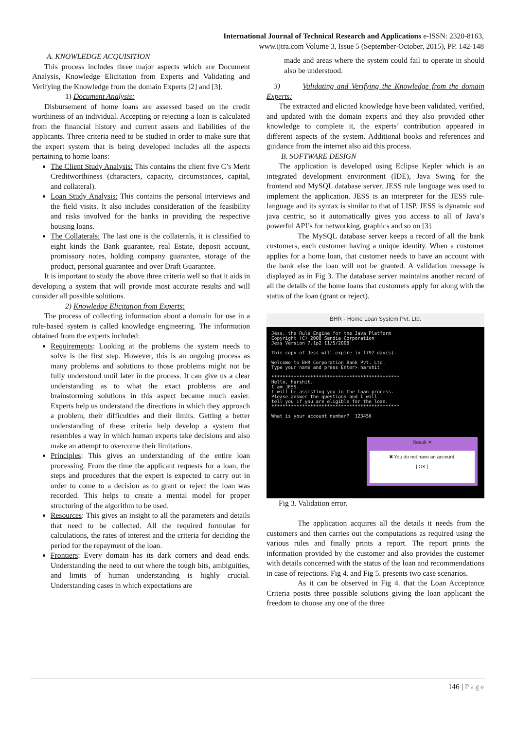International Journal of Technical Research and Applications e-ISSN: 2320-8163,
www.ijtra.com Volume 3, Issue 5 (September-October, 2015), PP. 142-148
A. KNOWLEDGE ACQUISITION
This process includes three major aspects which are Document Analysis, Knowledge Elicitation from Experts and Validating and Verifying the Knowledge from the domain Experts [2] and [3].
1) Document Analysis:
Disbursement of home loans are assessed based on the credit worthiness of an individual. Accepting or rejecting a loan is calculated from the financial history and current assets and liabilities of the applicants. Three criteria need to be studied in order to make sure that the expert system that is being developed includes all the aspects pertaining to home loans:
The Client Study Analysis: This contains the client five C’s Merit Creditworthiness (characters, capacity, circumstances, capital, and collateral).
Loan Study Analysis: This contains the personal interviews and the field visits. It also includes consideration of the feasibility and risks involved for the banks in providing the respective housing loans.
The Collaterals: The last one is the collaterals, it is classified to eight kinds the Bank guarantee, real Estate, deposit account, promissory notes, holding company guarantee, storage of the product, personal guarantee and over Draft Guarantee.
It is important to study the above three criteria well so that it aids in developing a system that will provide most accurate results and will consider all possible solutions.
2) Knowledge Elicitation from Experts:
The process of collecting information about a domain for use in a rule-based system is called knowledge engineering. The information obtained from the experts included:
Requirements: Looking at the problems the system needs to solve is the first step. However, this is an ongoing process as many problems and solutions to those problems might not be fully understood until later in the process. It can give us a clear understanding as to what the exact problems are and brainstorming solutions in this aspect became much easier. Experts help us understand the directions in which they approach a problem, their difficulties and their limits. Getting a better understanding of these criteria help develop a system that resembles a way in which human experts take decisions and also make an attempt to overcome their limitations.
Principles: This gives an understanding of the entire loan processing. From the time the applicant requests for a loan, the steps and procedures that the expert is expected to carry out in order to come to a decision as to grant or reject the loan was recorded. This helps to create a mental model for proper structuring of the algorithm to be used.
Resources: This gives an insight to all the parameters and details that need to be collected. All the required formulae for calculations, the rates of interest and the criteria for deciding the period for the repayment of the loan.
Frontiers: Every domain has its dark corners and dead ends. Understanding the need to out where the tough bits, ambiguities, and limits of human understanding is highly crucial. Understanding cases in which expectations are
made and areas where the system could fail to operate in should also be understood.
3) Validating and Verifying the Knowledge from the domain Experts:
The extracted and elicited knowledge have been validated, verified, and updated with the domain experts and they also provided other knowledge to complete it, the experts’ contribution appeared in different aspects of the system. Additional books and references and guidance from the internet also aid this process.
B. SOFTWARE DESIGN
The application is developed using Eclipse Kepler which is an integrated development environment (IDE), Java Swing for the frontend and MySQL database server. JESS rule language was used to implement the application. JESS is an interpreter for the JESS rule-language and its syntax is similar to that of LISP. JESS is dynamic and java centric, so it automatically gives you access to all of Java’s powerful API’s for networking, graphics and so on [3].
The MySQL database server keeps a record of all the bank customers, each customer having a unique identity. When a customer applies for a home loan, that customer needs to have an account with the bank else the loan will not be granted. A validation message is displayed as in Fig 3. The database server maintains another record of all the details of the home loans that customers apply for along with the status of the loan (grant or reject).
BHR - Home Loan System Pvt. Ltd.
Jess, the Rule Engine for the Java Platform Copyright (C) 2008 Sandia Corporation Jess Version 7.1p2 11/5/2008 This copy of Jess will expire in 1797 day(s). Welcome to BHR Corporation Bank Pvt. Ltd. Type your name and press Enter> harshit ********************************************** Hello, harshit. I am JESS. I will be assisting you in the loan process. Please answer the questions and I will tell you if you are eligible for the loan. ********************************************** What is your account number? 123456
Result ✕
✖ You do not have an account.
[ OK ]
Fig 3. Validation error.
The application acquires all the details it needs from the customers and then carries out the computations as required using the various rules and finally prints a report. The report prints the information provided by the customer and also provides the customer with details concerned with the status of the loan and recommendations in case of rejections. Fig 4. and Fig 5. presents two case scenarios.
As it can be observed in Fig 4. that the Loan Acceptance Criteria posits three possible solutions giving the loan applicant the freedom to choose any one of the three
146 | Page